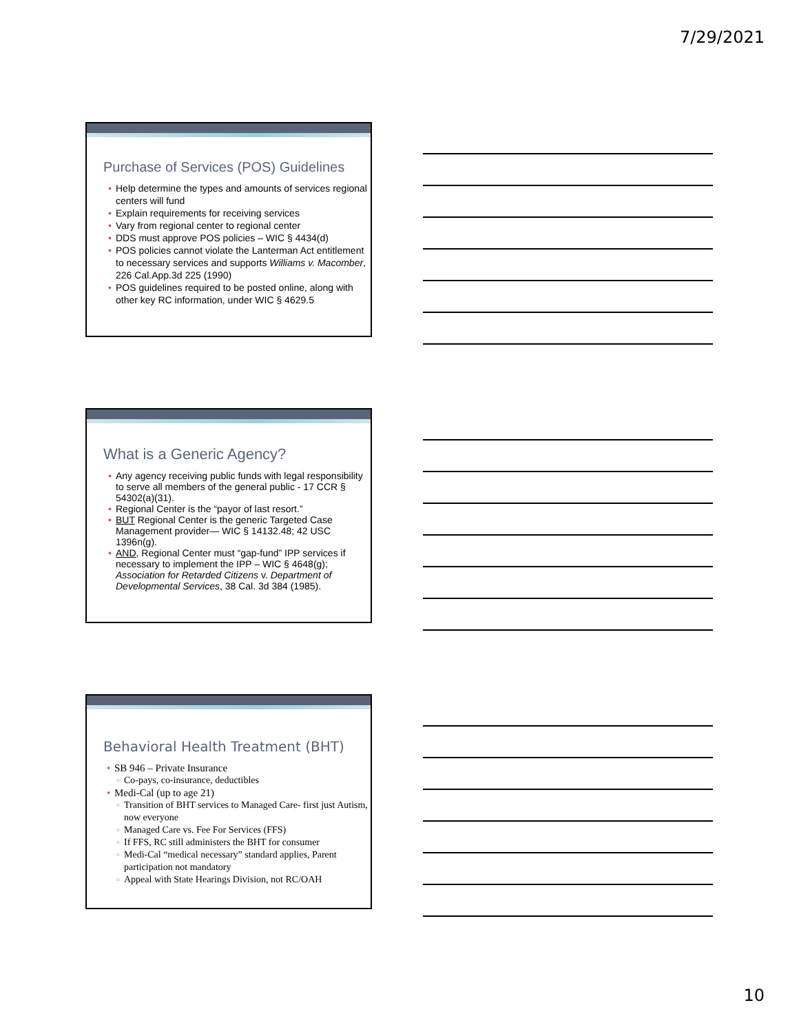7/29/2021
Purchase of Services (POS) Guidelines
Help determine the types and amounts of services regional centers will fund
Explain requirements for receiving services
Vary from regional center to regional center
DDS must approve POS policies – WIC § 4434(d)
POS policies cannot violate the Lanterman Act entitlement to necessary services and supports Williams v. Macomber, 226 Cal.App.3d 225 (1990)
POS guidelines required to be posted online, along with other key RC information, under WIC § 4629.5
What is a Generic Agency?
Any agency receiving public funds with legal responsibility to serve all members of the general public - 17 CCR § 54302(a)(31).
Regional Center is the “payor of last resort.”
BUT Regional Center is the generic Targeted Case Management provider— WIC § 14132.48; 42 USC 1396n(g).
AND, Regional Center must “gap-fund” IPP services if necessary to implement the IPP – WIC § 4648(g); Association for Retarded Citizens v. Department of Developmental Services, 38 Cal. 3d 384 (1985).
Behavioral Health Treatment (BHT)
SB 946 – Private Insurance
Co-pays, co-insurance, deductibles
Medi-Cal (up to age 21)
Transition of BHT services to Managed Care- first just Autism, now everyone
Managed Care vs. Fee For Services (FFS)
If FFS, RC still administers the BHT for consumer
Medi-Cal “medical necessary” standard applies, Parent participation not mandatory
Appeal with State Hearings Division, not RC/OAH
10